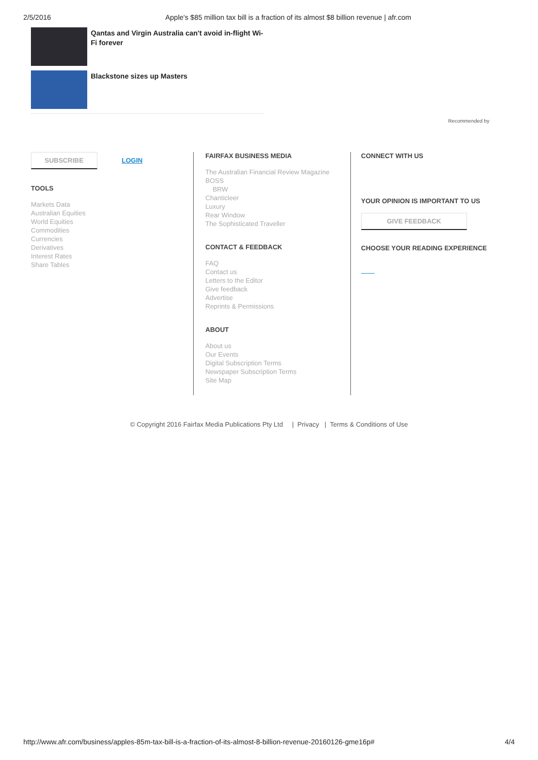2/5/2016 Apple's $85 million tax bill is a fraction of its almost $8 billion revenue | afr.com
Qantas and Virgin Australia can't avoid in-flight Wi-Fi forever
Blackstone sizes up Masters
Recommended by
SUBSCRIBE LOGIN
TOOLS
Markets Data
Australian Equities
World Equities
Commodities
Currencies
Derivatives
Interest Rates
Share Tables
FAIRFAX BUSINESS MEDIA
The Australian Financial Review Magazine
BOSS
BRW
Chanticleer
Luxury
Rear Window
The Sophisticated Traveller
CONTACT & FEEDBACK
FAQ
Contact us
Letters to the Editor
Give feedback
Advertise
Reprints & Permissions
ABOUT
About us
Our Events
Digital Subscription Terms
Newspaper Subscription Terms
Site Map
CONNECT WITH US
YOUR OPINION IS IMPORTANT TO US
GIVE FEEDBACK
CHOOSE YOUR READING EXPERIENCE
© Copyright 2016 Fairfax Media Publications Pty Ltd | Privacy | Terms & Conditions of Use
http://www.afr.com/business/apples-85m-tax-bill-is-a-fraction-of-its-almost-8-billion-revenue-20160126-gme16p# 4/4